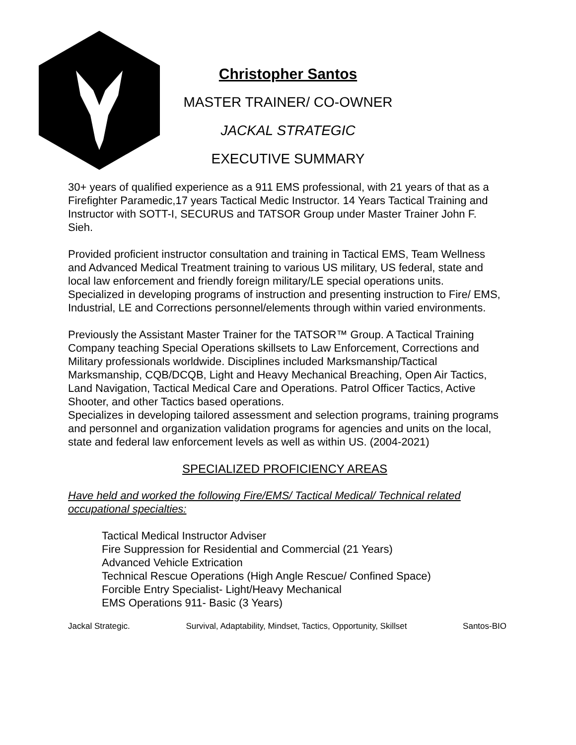Christopher Santos
MASTER TRAINER/ CO-OWNER
JACKAL STRATEGIC
EXECUTIVE SUMMARY
30+ years of qualified experience as a 911 EMS professional, with 21 years of that as a Firefighter Paramedic,17 years Tactical Medic Instructor. 14 Years Tactical Training and Instructor with SOTT-I, SECURUS and TATSOR Group under Master Trainer John F. Sieh.
Provided proficient instructor consultation and training in Tactical EMS, Team Wellness and Advanced Medical Treatment training to various US military, US federal, state and local law enforcement and friendly foreign military/LE special operations units. Specialized in developing programs of instruction and presenting instruction to Fire/ EMS, Industrial, LE and Corrections personnel/elements through within varied environments.
Previously the Assistant Master Trainer for the TATSOR™ Group. A Tactical Training Company teaching Special Operations skillsets to Law Enforcement, Corrections and Military professionals worldwide. Disciplines included Marksmanship/Tactical Marksmanship, CQB/DCQB, Light and Heavy Mechanical Breaching, Open Air Tactics, Land Navigation, Tactical Medical Care and Operations. Patrol Officer Tactics, Active Shooter, and other Tactics based operations.
Specializes in developing tailored assessment and selection programs, training programs and personnel and organization validation programs for agencies and units on the local, state and federal law enforcement levels as well as within US. (2004-2021)
SPECIALIZED PROFICIENCY AREAS
Have held and worked the following Fire/EMS/ Tactical Medical/ Technical related occupational specialties:
Tactical Medical Instructor Adviser
Fire Suppression for Residential and Commercial (21 Years)
Advanced Vehicle Extrication
Technical Rescue Operations (High Angle Rescue/ Confined Space)
Forcible Entry Specialist- Light/Heavy Mechanical
EMS Operations 911- Basic (3 Years)
Jackal Strategic. Survival, Adaptability, Mindset, Tactics, Opportunity, Skillset Santos-BIO